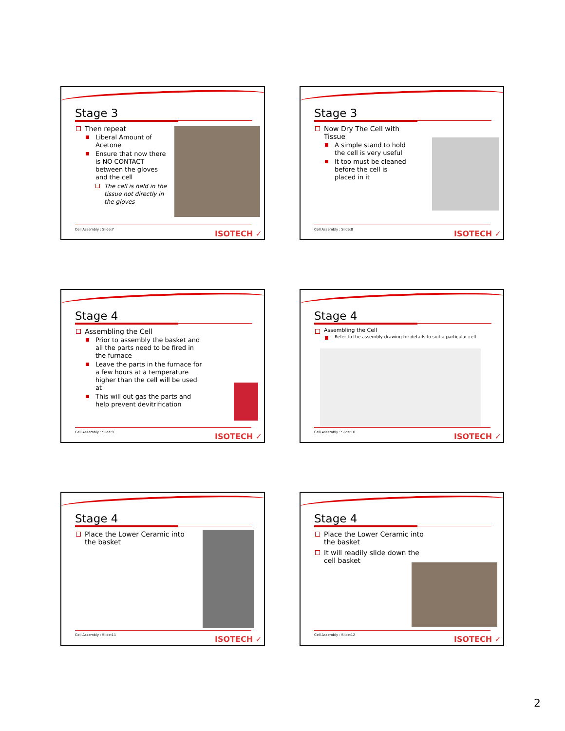Stage 3
Then repeat
Liberal Amount of Acetone
Ensure that now there is NO CONTACT between the gloves and the cell
The cell is held in the tissue not directly in the gloves
Cell Assembly : Slide:7
ISOTECH ✓
Stage 3
Now Dry The Cell with Tissue
A simple stand to hold the cell is very useful
It too must be cleaned before the cell is placed in it
Cell Assembly : Slide:8
ISOTECH ✓
Stage 4
Assembling the Cell
Prior to assembly the basket and all the parts need to be fired in the furnace
Leave the parts in the furnace for a few hours at a temperature higher than the cell will be used at
This will out gas the parts and help prevent devitrification
Cell Assembly : Slide:9
ISOTECH ✓
Stage 4
Assembling the Cell
Refer to the assembly drawing for details to suit a particular cell
Cell Assembly : Slide:10
ISOTECH ✓
Stage 4
Place the Lower Ceramic into the basket
Cell Assembly : Slide:11
ISOTECH ✓
Stage 4
Place the Lower Ceramic into the basket
It will readily slide down the cell basket
Cell Assembly : Slide:12
ISOTECH ✓
2